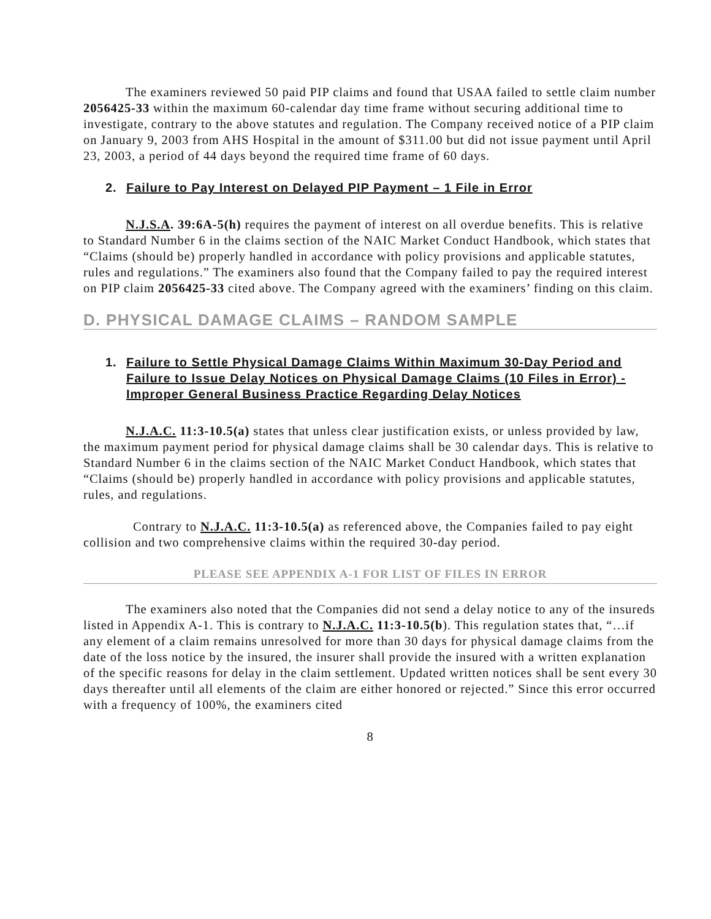The examiners reviewed 50 paid PIP claims and found that USAA failed to settle claim number 2056425-33 within the maximum 60-calendar day time frame without securing additional time to investigate, contrary to the above statutes and regulation. The Company received notice of a PIP claim on January 9, 2003 from AHS Hospital in the amount of $311.00 but did not issue payment until April 23, 2003, a period of 44 days beyond the required time frame of 60 days.
2. Failure to Pay Interest on Delayed PIP Payment – 1 File in Error
N.J.S.A. 39:6A-5(h) requires the payment of interest on all overdue benefits. This is relative to Standard Number 6 in the claims section of the NAIC Market Conduct Handbook, which states that “Claims (should be) properly handled in accordance with policy provisions and applicable statutes, rules and regulations.” The examiners also found that the Company failed to pay the required interest on PIP claim 2056425-33 cited above. The Company agreed with the examiners’ finding on this claim.
D. PHYSICAL DAMAGE CLAIMS – RANDOM SAMPLE
1. Failure to Settle Physical Damage Claims Within Maximum 30-Day Period and Failure to Issue Delay Notices on Physical Damage Claims (10 Files in Error) - Improper General Business Practice Regarding Delay Notices
N.J.A.C. 11:3-10.5(a) states that unless clear justification exists, or unless provided by law, the maximum payment period for physical damage claims shall be 30 calendar days. This is relative to Standard Number 6 in the claims section of the NAIC Market Conduct Handbook, which states that “Claims (should be) properly handled in accordance with policy provisions and applicable statutes, rules, and regulations.
Contrary to N.J.A.C. 11:3-10.5(a) as referenced above, the Companies failed to pay eight collision and two comprehensive claims within the required 30-day period.
PLEASE SEE APPENDIX A-1 FOR LIST OF FILES IN ERROR
The examiners also noted that the Companies did not send a delay notice to any of the insureds listed in Appendix A-1. This is contrary to N.J.A.C. 11:3-10.5(b). This regulation states that, “…if any element of a claim remains unresolved for more than 30 days for physical damage claims from the date of the loss notice by the insured, the insurer shall provide the insured with a written explanation of the specific reasons for delay in the claim settlement. Updated written notices shall be sent every 30 days thereafter until all elements of the claim are either honored or rejected.” Since this error occurred with a frequency of 100%, the examiners cited
8